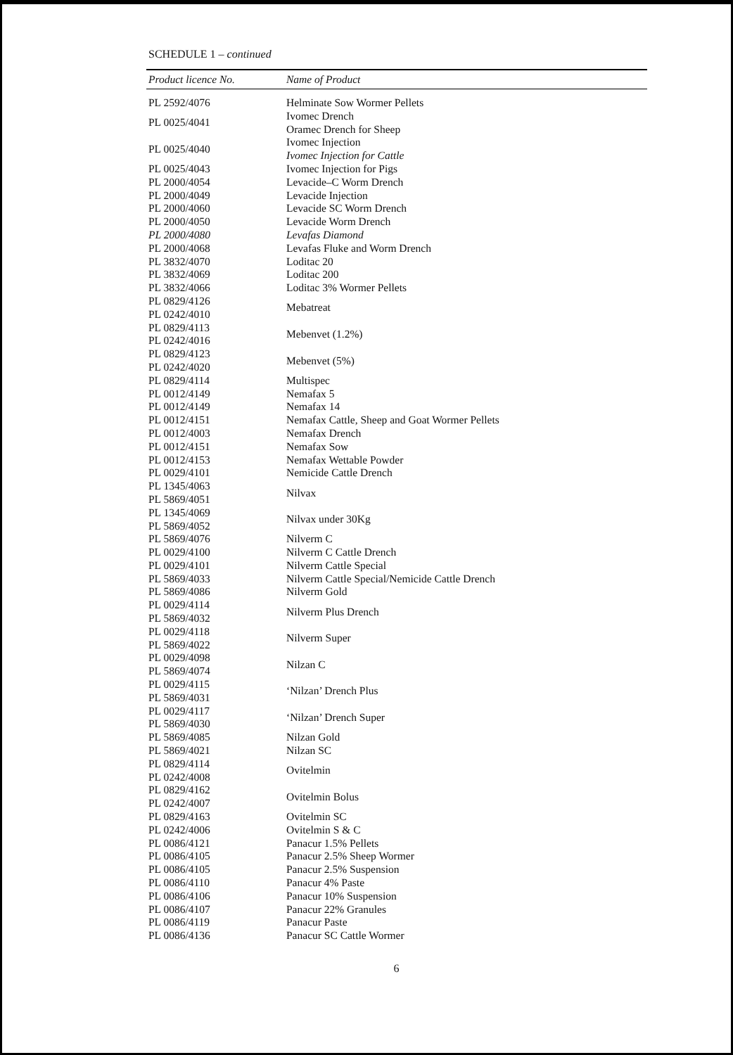SCHEDULE 1 – continued
| Product licence No. | Name of Product |
| --- | --- |
| PL 2592/4076 | Helminate Sow Wormer Pellets |
| PL 0025/4041 | Ivomec Drench Oramec Drench for Sheep |
| PL 0025/4040 | Ivomec Injection Ivomec Injection for Cattle |
| PL 0025/4043 | Ivomec Injection for Pigs |
| PL 2000/4054 | Levacide–C Worm Drench |
| PL 2000/4049 | Levacide Injection |
| PL 2000/4060 | Levacide SC Worm Drench |
| PL 2000/4050 | Levacide Worm Drench |
| PL 2000/4080 | Levafas Diamond |
| PL 2000/4068 | Levafas Fluke and Worm Drench |
| PL 3832/4070 | Loditac 20 |
| PL 3832/4069 | Loditac 200 |
| PL 3832/4066 | Loditac 3% Wormer Pellets |
| PL 0829/4126 PL 0242/4010 | Mebatreat |
| PL 0829/4113 PL 0242/4016 | Mebenvet (1.2%) |
| PL 0829/4123 PL 0242/4020 | Mebenvet (5%) |
| PL 0829/4114 | Multispec |
| PL 0012/4149 | Nemafax 5 |
| PL 0012/4149 | Nemafax 14 |
| PL 0012/4151 | Nemafax Cattle, Sheep and Goat Wormer Pellets |
| PL 0012/4003 | Nemafax Drench |
| PL 0012/4151 | Nemafax Sow |
| PL 0012/4153 | Nemafax Wettable Powder |
| PL 0029/4101 | Nemicide Cattle Drench |
| PL 1345/4063 PL 5869/4051 | Nilvax |
| PL 1345/4069 PL 5869/4052 | Nilvax under 30Kg |
| PL 5869/4076 PL 0029/4100 | Nilverm C Nilverm C Cattle Drench |
| PL 0029/4101 | Nilverm Cattle Special |
| PL 5869/4033 | Nilverm Cattle Special/Nemicide Cattle Drench |
| PL 5869/4086 | Nilverm Gold |
| PL 0029/4114 PL 5869/4032 | Nilverm Plus Drench |
| PL 0029/4118 PL 5869/4022 | Nilverm Super |
| PL 0029/4098 PL 5869/4074 | Nilzan C |
| PL 0029/4115 PL 5869/4031 | ‘Nilzan’ Drench Plus |
| PL 0029/4117 PL 5869/4030 | ‘Nilzan’ Drench Super |
| PL 5869/4085 | Nilzan Gold |
| PL 5869/4021 | Nilzan SC |
| PL 0829/4114 PL 0242/4008 | Ovitelmin |
| PL 0829/4162 PL 0242/4007 | Ovitelmin Bolus |
| PL 0829/4163 | Ovitelmin SC |
| PL 0242/4006 | Ovitelmin S & C |
| PL 0086/4121 | Panacur 1.5% Pellets |
| PL 0086/4105 | Panacur 2.5% Sheep Wormer |
| PL 0086/4105 | Panacur 2.5% Suspension |
| PL 0086/4110 | Panacur 4% Paste |
| PL 0086/4106 | Panacur 10% Suspension |
| PL 0086/4107 | Panacur 22% Granules |
| PL 0086/4119 | Panacur Paste |
| PL 0086/4136 | Panacur SC Cattle Wormer |
6